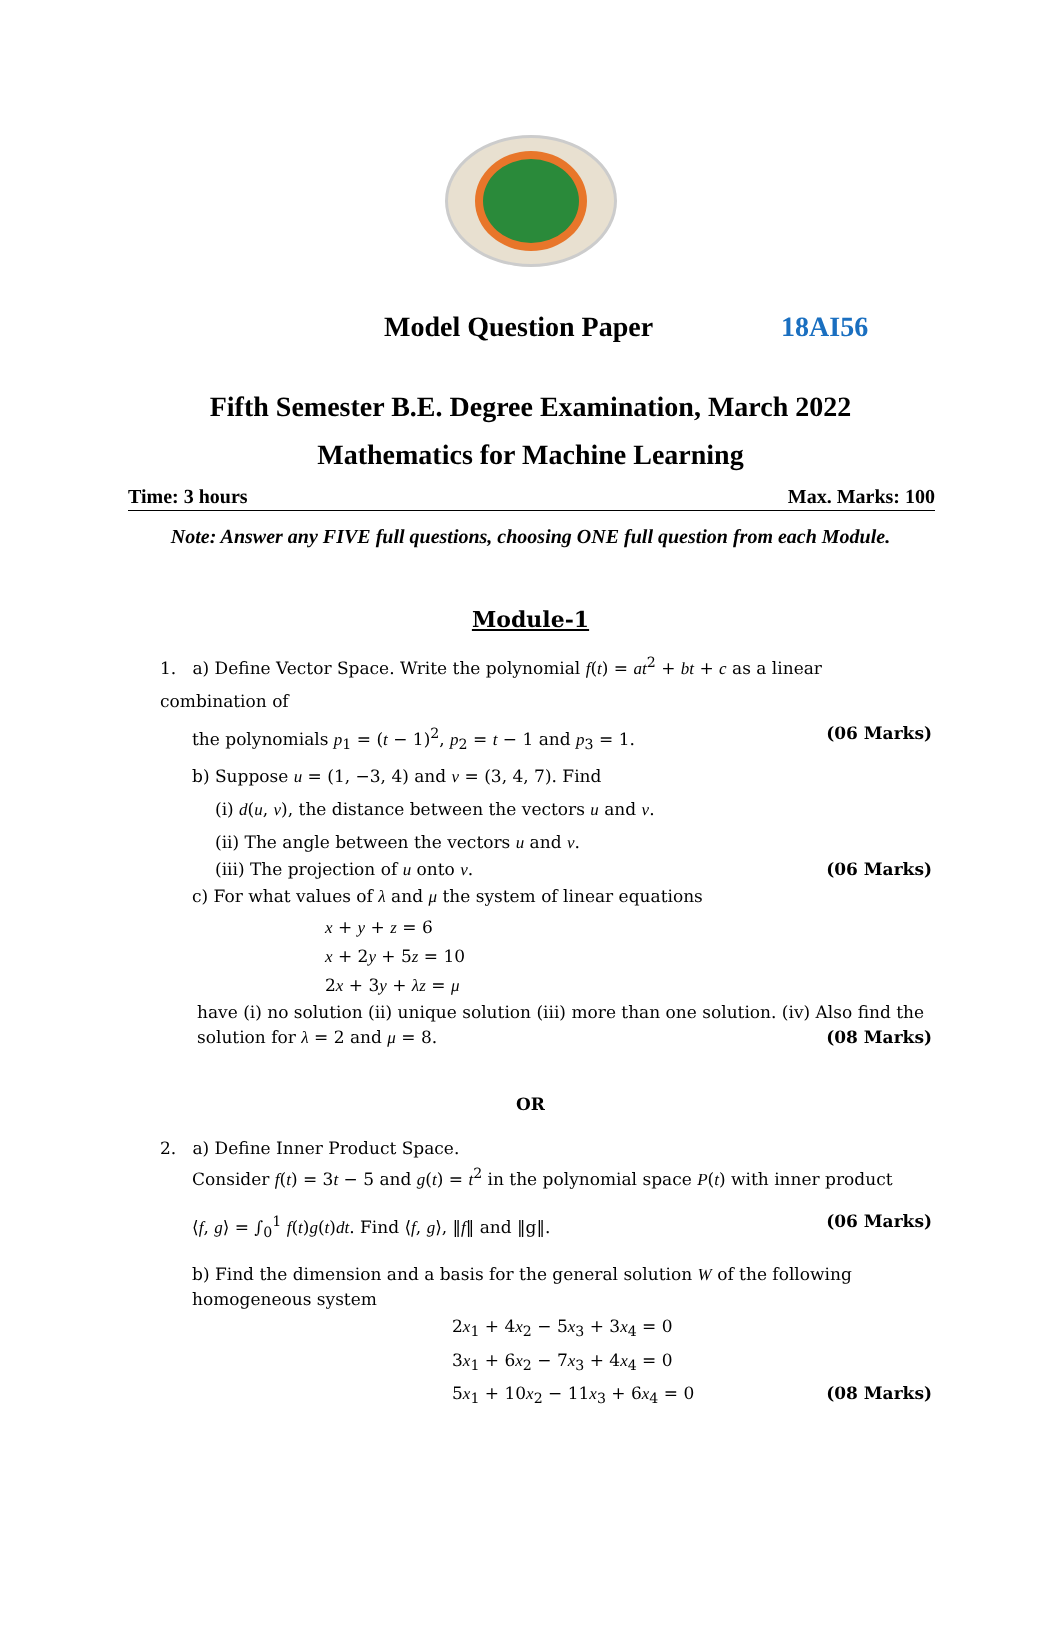Model Question Paper 18AI56
Fifth Semester B.E. Degree Examination, March 2022
Mathematics for Machine Learning
Time: 3 hours Max. Marks: 100
Note: Answer any FIVE full questions, choosing ONE full question from each Module.
Module-1
1. a) Define Vector Space. Write the polynomial f(t) = at<sup>2</sup> + bt + c as a linear combination of
the polynomials p<sub>1</sub> = (t − 1)<sup>2</sup>, p<sub>2</sub> = t − 1 and p<sub>3</sub> = 1. (06 Marks)
b) Suppose u = (1, −3, 4) and v = (3, 4, 7). Find
(i) d(u, v), the distance between the vectors u and v.
(ii) The angle between the vectors u and v.
(iii) The projection of u onto v. (06 Marks)
c) For what values of λ and μ the system of linear equations
x + y + z = 6
x + 2y + 5z = 10
2x + 3y + λz = μ
have (i) no solution (ii) unique solution (iii) more than one solution. (iv) Also find the
solution for λ = 2 and μ = 8. (08 Marks)
OR
2. a) Define Inner Product Space.
Consider f(t) = 3t − 5 and g(t) = t<sup>2</sup> in the polynomial space P(t) with inner product
⟨f, g⟩ = ∫<sub>0</sub><sup>1</sup> f(t)g(t)dt. Find ⟨f, g⟩, ‖f‖ and ‖g‖. (06 Marks)
b) Find the dimension and a basis for the general solution W of the following
homogeneous system
2x<sub>1</sub> + 4x<sub>2</sub> − 5x<sub>3</sub> + 3x<sub>4</sub> = 0
3x<sub>1</sub> + 6x<sub>2</sub> − 7x<sub>3</sub> + 4x<sub>4</sub> = 0
5x<sub>1</sub> + 10x<sub>2</sub> − 11x<sub>3</sub> + 6x<sub>4</sub> = 0 (08 Marks)